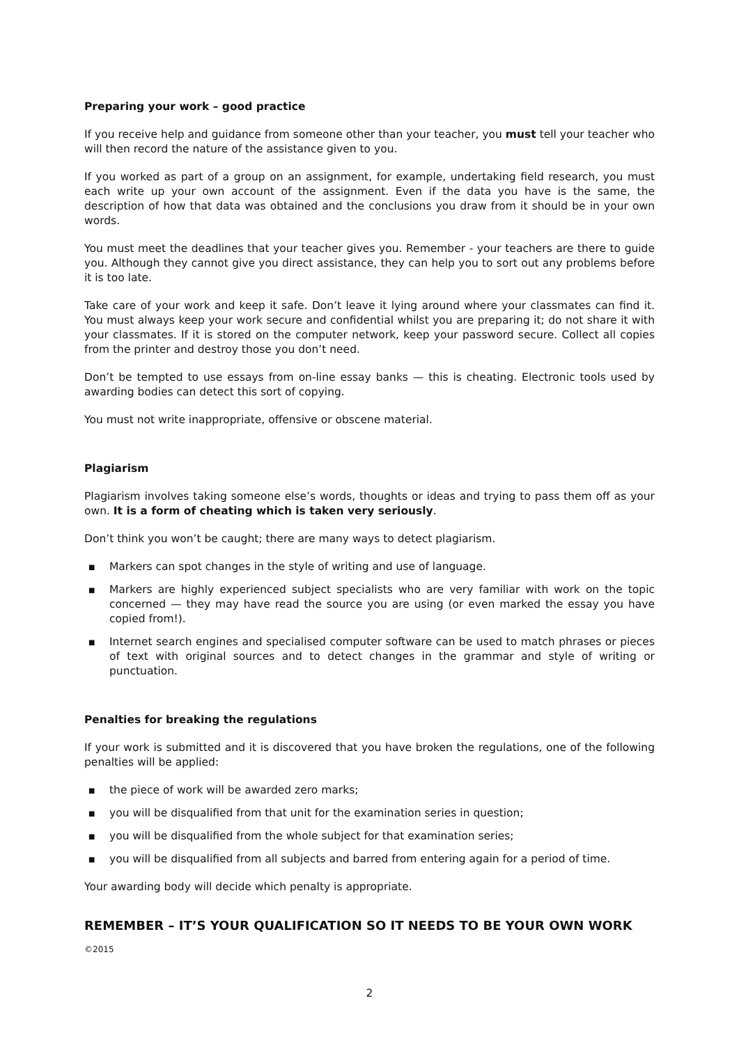Preparing your work – good practice
If you receive help and guidance from someone other than your teacher, you must tell your teacher who will then record the nature of the assistance given to you.
If you worked as part of a group on an assignment, for example, undertaking field research, you must each write up your own account of the assignment. Even if the data you have is the same, the description of how that data was obtained and the conclusions you draw from it should be in your own words.
You must meet the deadlines that your teacher gives you. Remember - your teachers are there to guide you. Although they cannot give you direct assistance, they can help you to sort out any problems before it is too late.
Take care of your work and keep it safe. Don’t leave it lying around where your classmates can find it. You must always keep your work secure and confidential whilst you are preparing it; do not share it with your classmates. If it is stored on the computer network, keep your password secure. Collect all copies from the printer and destroy those you don’t need.
Don’t be tempted to use essays from on-line essay banks — this is cheating. Electronic tools used by awarding bodies can detect this sort of copying.
You must not write inappropriate, offensive or obscene material.
Plagiarism
Plagiarism involves taking someone else’s words, thoughts or ideas and trying to pass them off as your own. It is a form of cheating which is taken very seriously.
Don’t think you won’t be caught; there are many ways to detect plagiarism.
■ Markers can spot changes in the style of writing and use of language.
■ Markers are highly experienced subject specialists who are very familiar with work on the topic concerned — they may have read the source you are using (or even marked the essay you have copied from!).
■ Internet search engines and specialised computer software can be used to match phrases or pieces of text with original sources and to detect changes in the grammar and style of writing or punctuation.
Penalties for breaking the regulations
If your work is submitted and it is discovered that you have broken the regulations, one of the following penalties will be applied:
■ the piece of work will be awarded zero marks;
■ you will be disqualified from that unit for the examination series in question;
■ you will be disqualified from the whole subject for that examination series;
■ you will be disqualified from all subjects and barred from entering again for a period of time.
Your awarding body will decide which penalty is appropriate.
REMEMBER – IT’S YOUR QUALIFICATION SO IT NEEDS TO BE YOUR OWN WORK
©2015
2